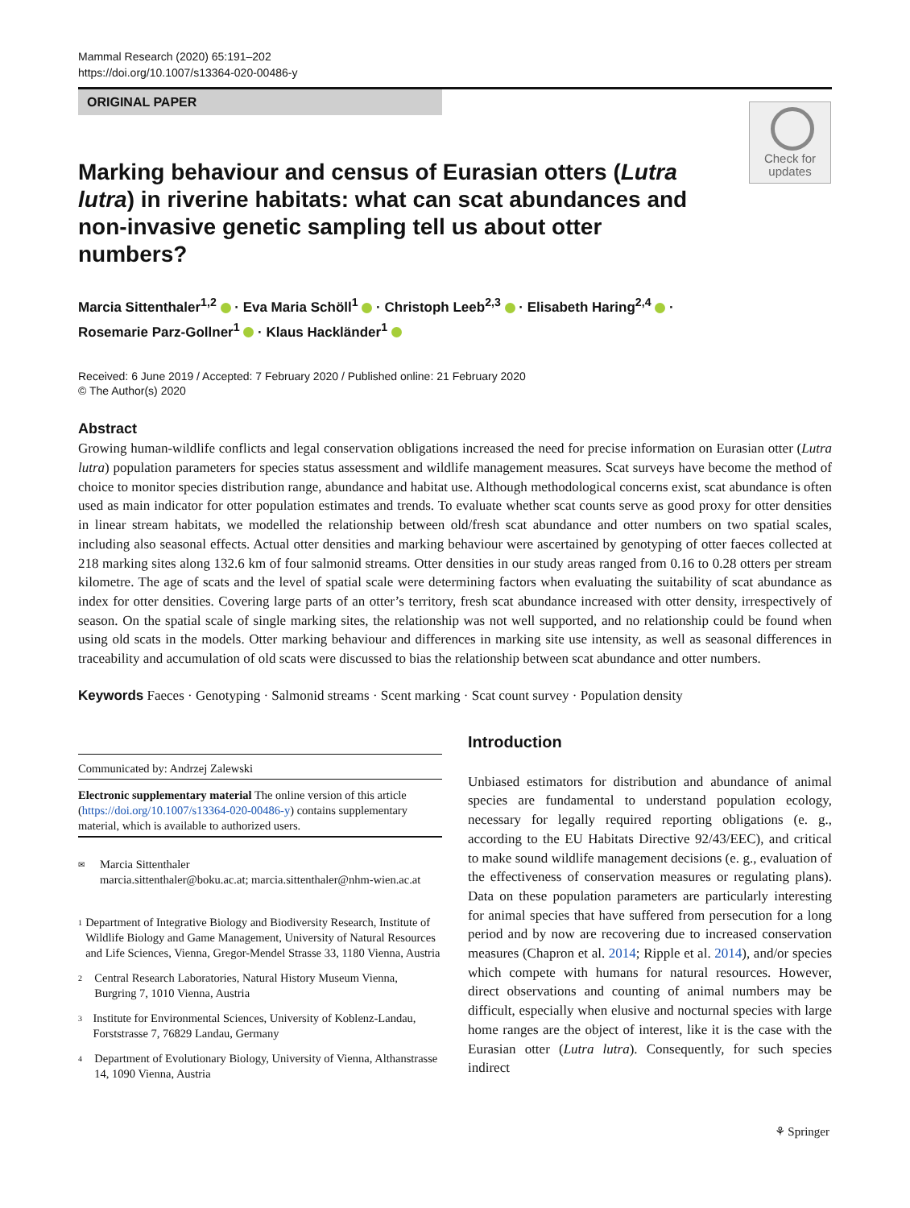Mammal Research (2020) 65:191–202
https://doi.org/10.1007/s13364-020-00486-y
ORIGINAL PAPER
Check for
updates
Marking behaviour and census of Eurasian otters (Lutra lutra) in riverine habitats: what can scat abundances and non-invasive genetic sampling tell us about otter numbers?
Marcia Sittenthaler<sup>1,2</sup> · Eva Maria Schöll<sup>1</sup> · Christoph Leeb<sup>2,3</sup> · Elisabeth Haring<sup>2,4</sup> ·
Rosemarie Parz-Gollner<sup>1</sup> · Klaus Hackländer<sup>1</sup>
Received: 6 June 2019 / Accepted: 7 February 2020 / Published online: 21 February 2020
© The Author(s) 2020
Abstract
Growing human-wildlife conflicts and legal conservation obligations increased the need for precise information on Eurasian otter (Lutra lutra) population parameters for species status assessment and wildlife management measures. Scat surveys have become the method of choice to monitor species distribution range, abundance and habitat use. Although methodological concerns exist, scat abundance is often used as main indicator for otter population estimates and trends. To evaluate whether scat counts serve as good proxy for otter densities in linear stream habitats, we modelled the relationship between old/fresh scat abundance and otter numbers on two spatial scales, including also seasonal effects. Actual otter densities and marking behaviour were ascertained by genotyping of otter faeces collected at 218 marking sites along 132.6 km of four salmonid streams. Otter densities in our study areas ranged from 0.16 to 0.28 otters per stream kilometre. The age of scats and the level of spatial scale were determining factors when evaluating the suitability of scat abundance as index for otter densities. Covering large parts of an otter’s territory, fresh scat abundance increased with otter density, irrespectively of season. On the spatial scale of single marking sites, the relationship was not well supported, and no relationship could be found when using old scats in the models. Otter marking behaviour and differences in marking site use intensity, as well as seasonal differences in traceability and accumulation of old scats were discussed to bias the relationship between scat abundance and otter numbers.
Keywords Faeces · Genotyping · Salmonid streams · Scent marking · Scat count survey · Population density
Communicated by: Andrzej Zalewski
Electronic supplementary material The online version of this article (https://doi.org/10.1007/s13364-020-00486-y) contains supplementary material, which is available to authorized users.
✉ Marcia Sittenthaler
marcia.sittenthaler@boku.ac.at; marcia.sittenthaler@nhm-wien.ac.at
1 Department of Integrative Biology and Biodiversity Research, Institute of Wildlife Biology and Game Management, University of Natural Resources and Life Sciences, Vienna, Gregor-Mendel Strasse 33, 1180 Vienna, Austria
2 Central Research Laboratories, Natural History Museum Vienna, Burgring 7, 1010 Vienna, Austria
3 Institute for Environmental Sciences, University of Koblenz-Landau, Forststrasse 7, 76829 Landau, Germany
4 Department of Evolutionary Biology, University of Vienna, Althanstrasse 14, 1090 Vienna, Austria
Introduction
Unbiased estimators for distribution and abundance of animal species are fundamental to understand population ecology, necessary for legally required reporting obligations (e. g., according to the EU Habitats Directive 92/43/EEC), and critical to make sound wildlife management decisions (e. g., evaluation of the effectiveness of conservation measures or regulating plans). Data on these population parameters are particularly interesting for animal species that have suffered from persecution for a long period and by now are recovering due to increased conservation measures (Chapron et al. 2014; Ripple et al. 2014), and/or species which compete with humans for natural resources. However, direct observations and counting of animal numbers may be difficult, especially when elusive and nocturnal species with large home ranges are the object of interest, like it is the case with the Eurasian otter (Lutra lutra). Consequently, for such species indirect
⚘ Springer